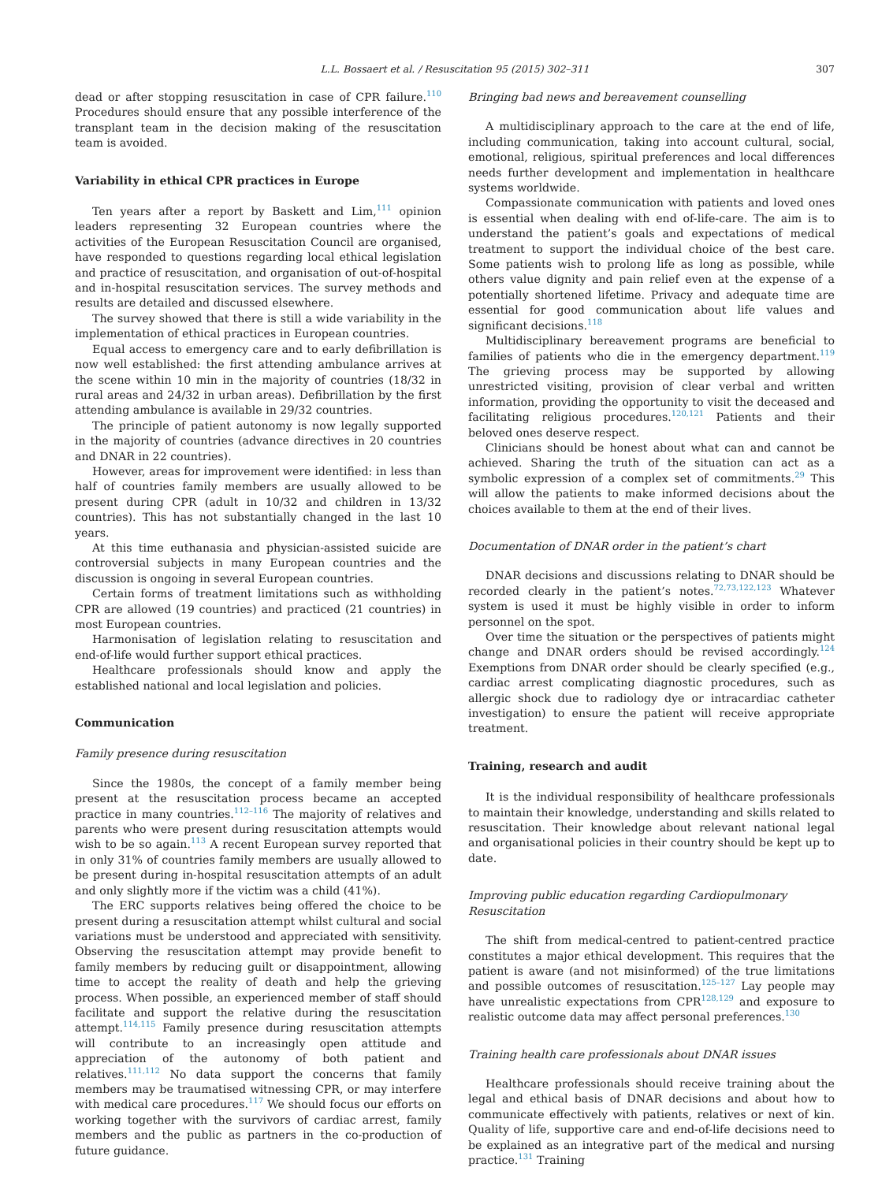L.L. Bossaert et al. / Resuscitation 95 (2015) 302–311
307
dead or after stopping resuscitation in case of CPR failure.<sup>110</sup> Procedures should ensure that any possible interference of the transplant team in the decision making of the resuscitation team is avoided.
Variability in ethical CPR practices in Europe
Ten years after a report by Baskett and Lim,<sup>111</sup> opinion leaders representing 32 European countries where the activities of the European Resuscitation Council are organised, have responded to questions regarding local ethical legislation and practice of resuscitation, and organisation of out-of-hospital and in-hospital resuscitation services. The survey methods and results are detailed and discussed elsewhere.
The survey showed that there is still a wide variability in the implementation of ethical practices in European countries.
Equal access to emergency care and to early defibrillation is now well established: the first attending ambulance arrives at the scene within 10 min in the majority of countries (18/32 in rural areas and 24/32 in urban areas). Defibrillation by the first attending ambulance is available in 29/32 countries.
The principle of patient autonomy is now legally supported in the majority of countries (advance directives in 20 countries and DNAR in 22 countries).
However, areas for improvement were identified: in less than half of countries family members are usually allowed to be present during CPR (adult in 10/32 and children in 13/32 countries). This has not substantially changed in the last 10 years.
At this time euthanasia and physician-assisted suicide are controversial subjects in many European countries and the discussion is ongoing in several European countries.
Certain forms of treatment limitations such as withholding CPR are allowed (19 countries) and practiced (21 countries) in most European countries.
Harmonisation of legislation relating to resuscitation and end-of-life would further support ethical practices.
Healthcare professionals should know and apply the established national and local legislation and policies.
Communication
Family presence during resuscitation
Since the 1980s, the concept of a family member being present at the resuscitation process became an accepted practice in many countries.<sup>112–116</sup> The majority of relatives and parents who were present during resuscitation attempts would wish to be so again.<sup>113</sup> A recent European survey reported that in only 31% of countries family members are usually allowed to be present during in-hospital resuscitation attempts of an adult and only slightly more if the victim was a child (41%).
The ERC supports relatives being offered the choice to be present during a resuscitation attempt whilst cultural and social variations must be understood and appreciated with sensitivity. Observing the resuscitation attempt may provide benefit to family members by reducing guilt or disappointment, allowing time to accept the reality of death and help the grieving process. When possible, an experienced member of staff should facilitate and support the relative during the resuscitation attempt.<sup>114,115</sup> Family presence during resuscitation attempts will contribute to an increasingly open attitude and appreciation of the autonomy of both patient and relatives.<sup>111,112</sup> No data support the concerns that family members may be traumatised witnessing CPR, or may interfere with medical care procedures.<sup>117</sup> We should focus our efforts on working together with the survivors of cardiac arrest, family members and the public as partners in the co-production of future guidance.
Bringing bad news and bereavement counselling
A multidisciplinary approach to the care at the end of life, including communication, taking into account cultural, social, emotional, religious, spiritual preferences and local differences needs further development and implementation in healthcare systems worldwide.
Compassionate communication with patients and loved ones is essential when dealing with end of-life-care. The aim is to understand the patient’s goals and expectations of medical treatment to support the individual choice of the best care. Some patients wish to prolong life as long as possible, while others value dignity and pain relief even at the expense of a potentially shortened lifetime. Privacy and adequate time are essential for good communication about life values and significant decisions.<sup>118</sup>
Multidisciplinary bereavement programs are beneficial to families of patients who die in the emergency department.<sup>119</sup> The grieving process may be supported by allowing unrestricted visiting, provision of clear verbal and written information, providing the opportunity to visit the deceased and facilitating religious procedures.<sup>120,121</sup> Patients and their beloved ones deserve respect.
Clinicians should be honest about what can and cannot be achieved. Sharing the truth of the situation can act as a symbolic expression of a complex set of commitments.<sup>29</sup> This will allow the patients to make informed decisions about the choices available to them at the end of their lives.
Documentation of DNAR order in the patient’s chart
DNAR decisions and discussions relating to DNAR should be recorded clearly in the patient’s notes.<sup>72,73,122,123</sup> Whatever system is used it must be highly visible in order to inform personnel on the spot.
Over time the situation or the perspectives of patients might change and DNAR orders should be revised accordingly.<sup>124</sup> Exemptions from DNAR order should be clearly specified (e.g., cardiac arrest complicating diagnostic procedures, such as allergic shock due to radiology dye or intracardiac catheter investigation) to ensure the patient will receive appropriate treatment.
Training, research and audit
It is the individual responsibility of healthcare professionals to maintain their knowledge, understanding and skills related to resuscitation. Their knowledge about relevant national legal and organisational policies in their country should be kept up to date.
Improving public education regarding Cardiopulmonary Resuscitation
The shift from medical-centred to patient-centred practice constitutes a major ethical development. This requires that the patient is aware (and not misinformed) of the true limitations and possible outcomes of resuscitation.<sup>125–127</sup> Lay people may have unrealistic expectations from CPR<sup>128,129</sup> and exposure to realistic outcome data may affect personal preferences.<sup>130</sup>
Training health care professionals about DNAR issues
Healthcare professionals should receive training about the legal and ethical basis of DNAR decisions and about how to communicate effectively with patients, relatives or next of kin. Quality of life, supportive care and end-of-life decisions need to be explained as an integrative part of the medical and nursing practice.<sup>131</sup> Training